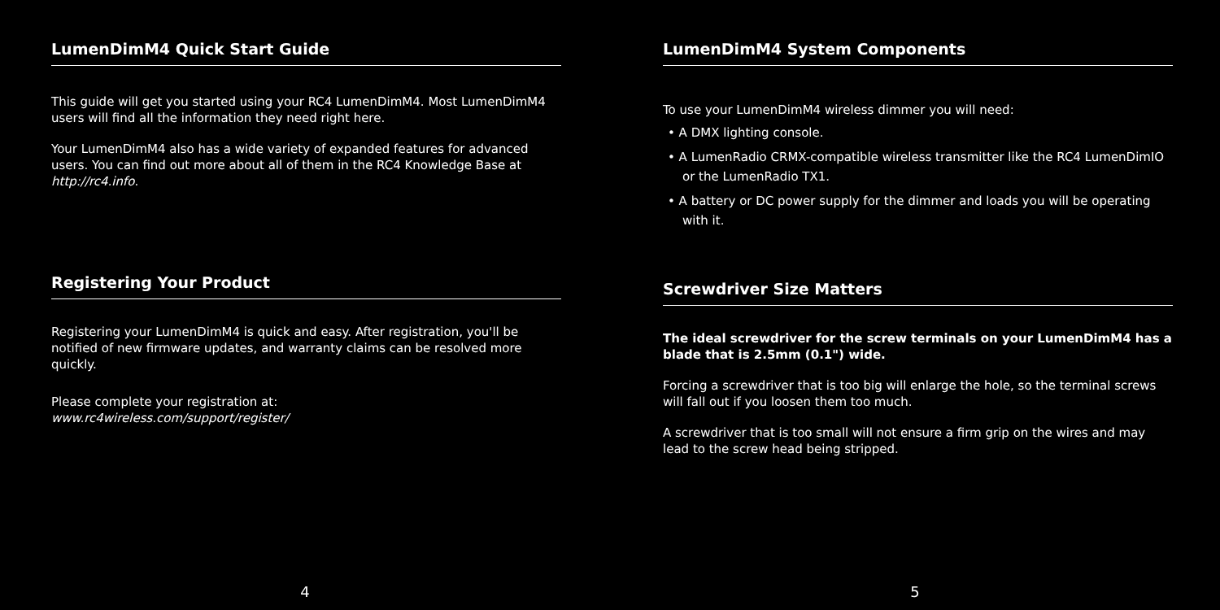LumenDimM4 Quick Start Guide
This guide will get you started using your RC4 LumenDimM4. Most LumenDimM4 users will find all the information they need right here.
Your LumenDimM4 also has a wide variety of expanded features for advanced users. You can find out more about all of them in the RC4 Knowledge Base at http://rc4.info.
Registering Your Product
Registering your LumenDimM4 is quick and easy. After registration, you'll be notified of new firmware updates, and warranty claims can be resolved more quickly.
Please complete your registration at:
www.rc4wireless.com/support/register/
4
LumenDimM4 System Components
To use your LumenDimM4 wireless dimmer you will need:
• A DMX lighting console.
• A LumenRadio CRMX-compatible wireless transmitter like the RC4 LumenDimIO or the LumenRadio TX1.
• A battery or DC power supply for the dimmer and loads you will be operating with it.
Screwdriver Size Matters
The ideal screwdriver for the screw terminals on your LumenDimM4 has a blade that is 2.5mm (0.1") wide.
Forcing a screwdriver that is too big will enlarge the hole, so the terminal screws will fall out if you loosen them too much.
A screwdriver that is too small will not ensure a firm grip on the wires and may lead to the screw head being stripped.
5